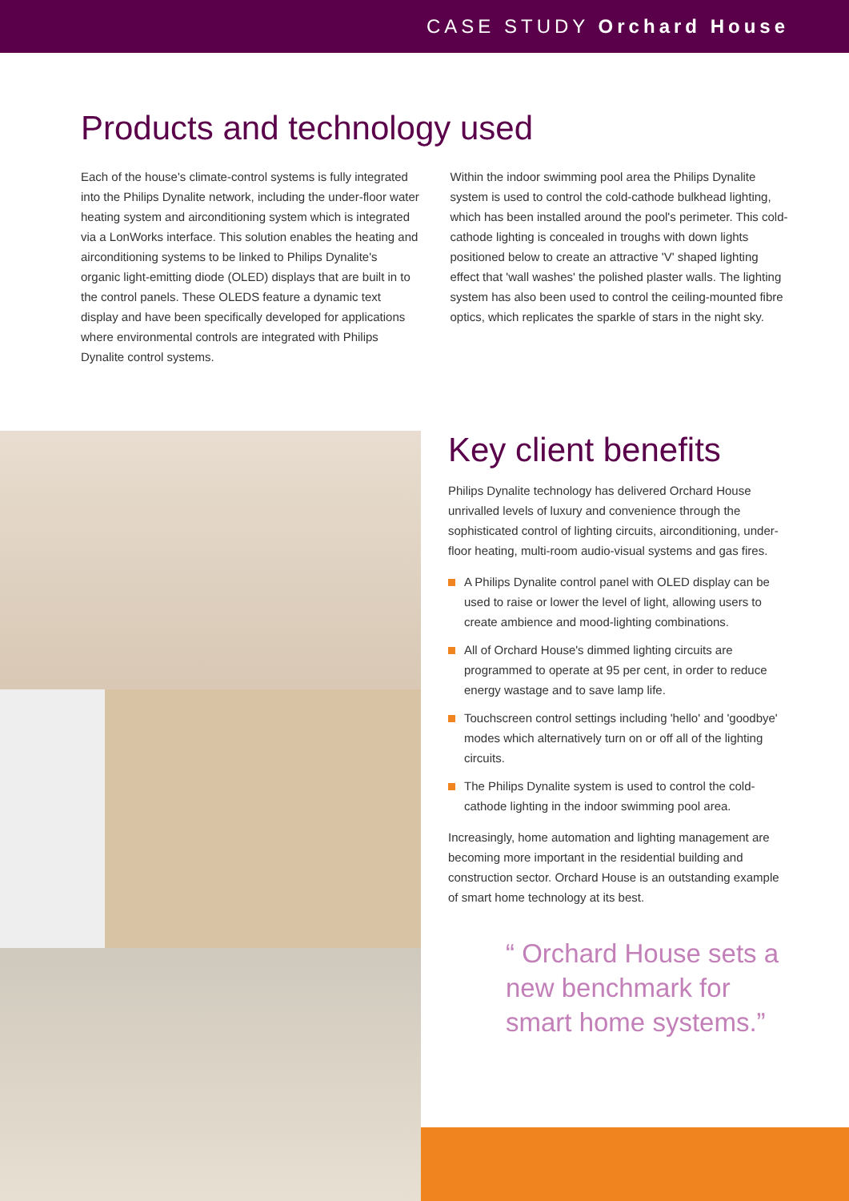CASE STUDY Orchard House
Products and technology used
Each of the house's climate-control systems is fully integrated into the Philips Dynalite network, including the under-floor water heating system and airconditioning system which is integrated via a LonWorks interface. This solution enables the heating and airconditioning systems to be linked to Philips Dynalite's organic light-emitting diode (OLED) displays that are built in to the control panels. These OLEDS feature a dynamic text display and have been specifically developed for applications where environmental controls are integrated with Philips Dynalite control systems.
Within the indoor swimming pool area the Philips Dynalite system is used to control the cold-cathode bulkhead lighting, which has been installed around the pool's perimeter. This cold-cathode lighting is concealed in troughs with down lights positioned below to create an attractive 'V' shaped lighting effect that 'wall washes' the polished plaster walls. The lighting system has also been used to control the ceiling-mounted fibre optics, which replicates the sparkle of stars in the night sky.
Key client benefits
Philips Dynalite technology has delivered Orchard House unrivalled levels of luxury and convenience through the sophisticated control of lighting circuits, airconditioning, under-floor heating, multi-room audio-visual systems and gas fires.
A Philips Dynalite control panel with OLED display can be used to raise or lower the level of light, allowing users to create ambience and mood-lighting combinations.
All of Orchard House's dimmed lighting circuits are programmed to operate at 95 per cent, in order to reduce energy wastage and to save lamp life.
Touchscreen control settings including 'hello' and 'goodbye' modes which alternatively turn on or off all of the lighting circuits.
The Philips Dynalite system is used to control the cold-cathode lighting in the indoor swimming pool area.
Increasingly, home automation and lighting management are becoming more important in the residential building and construction sector. Orchard House is an outstanding example of smart home technology at its best.
“ Orchard House sets a new benchmark for smart home systems.”